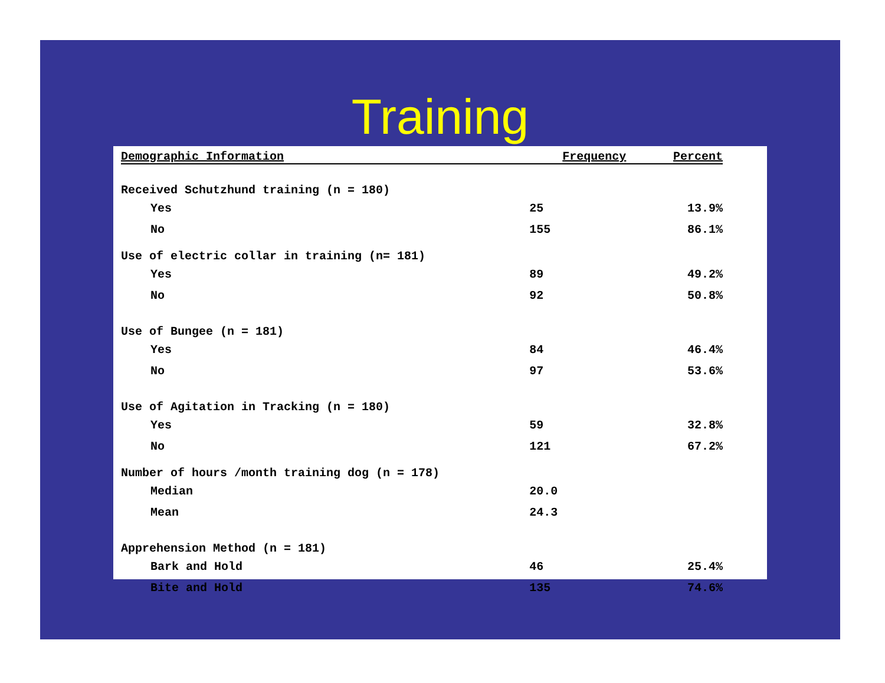Training
| Demographic Information | Frequency | Percent |
| --- | --- | --- |
| Received Schutzhund training (n = 180) | | |
| Yes | 25 | 13.9% |
| No | 155 | 86.1% |
| Use of electric collar in training (n= 181) | | |
| Yes | 89 | 49.2% |
| No | 92 | 50.8% |
| Use of Bungee (n = 181) | | |
| Yes | 84 | 46.4% |
| No | 97 | 53.6% |
| Use of Agitation in Tracking (n = 180) | | |
| Yes | 59 | 32.8% |
| No | 121 | 67.2% |
| Number of hours /month training dog (n = 178) | | |
| Median | 20.0 | |
| Mean | 24.3 | |
| Apprehension Method (n = 181) | | |
| Bark and Hold | 46 | 25.4% |
| Bite and Hold | 135 | 74.6% |